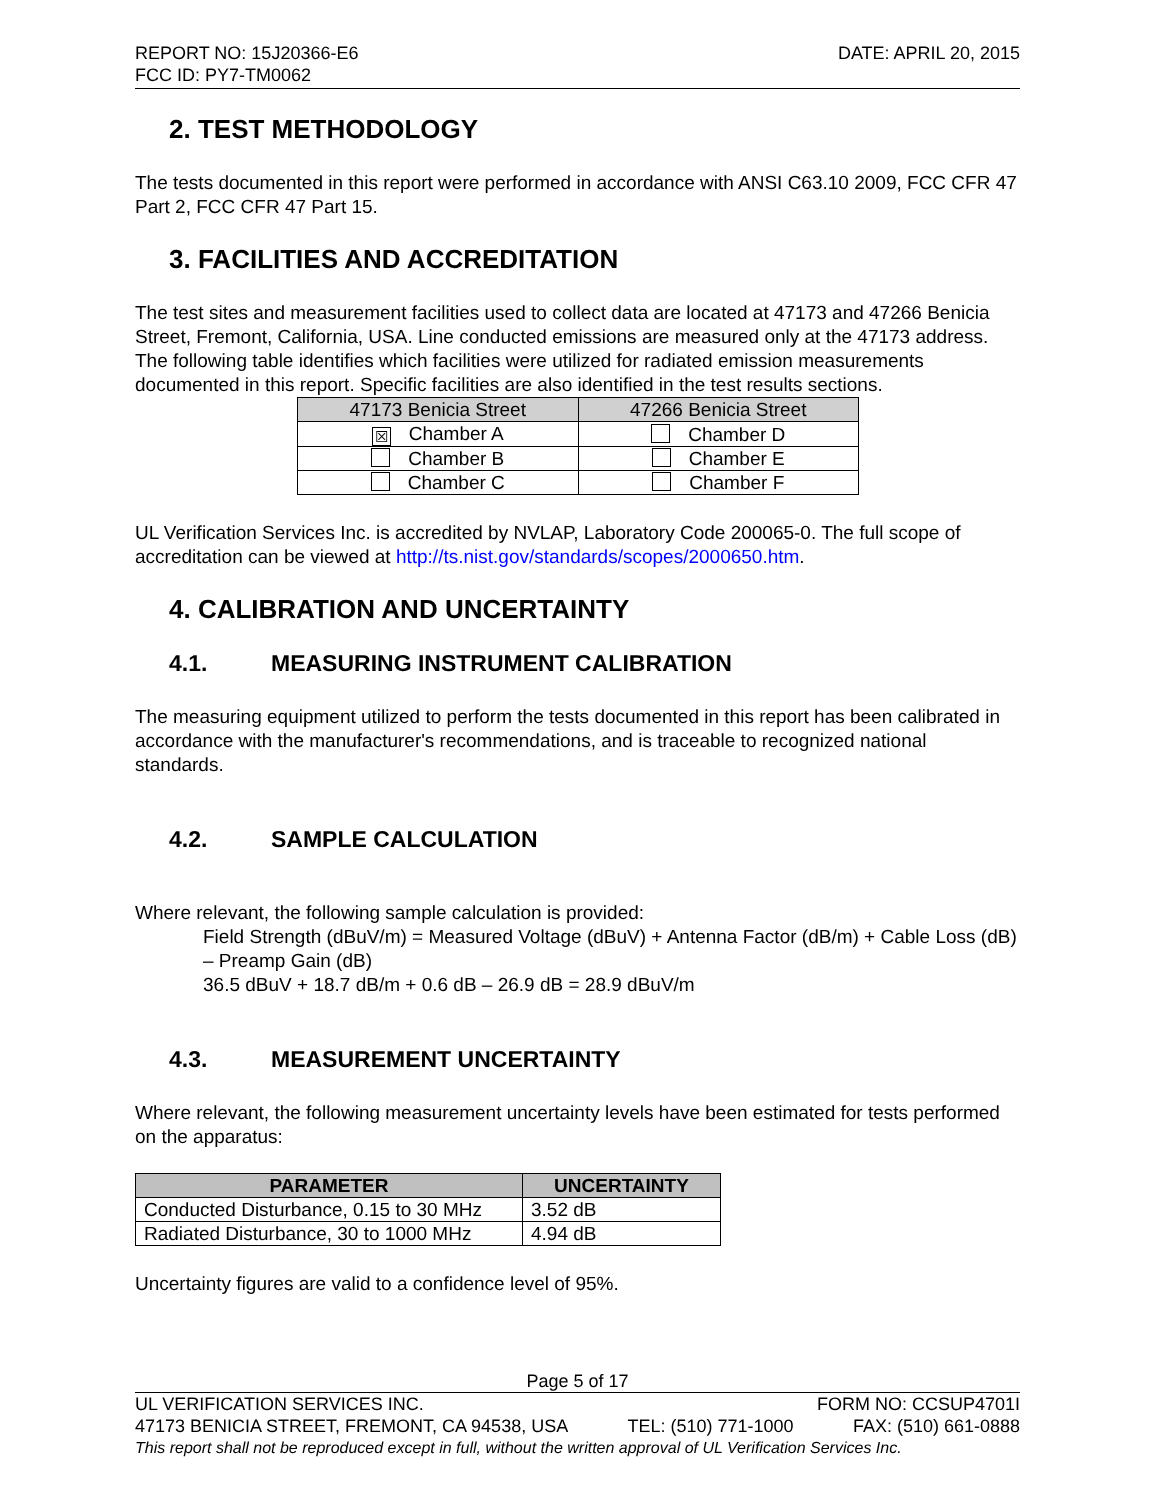REPORT NO: 15J20366-E6
FCC ID: PY7-TM0062
DATE: APRIL 20, 2015
2. TEST METHODOLOGY
The tests documented in this report were performed in accordance with ANSI C63.10 2009, FCC CFR 47 Part 2, FCC CFR 47 Part 15.
3. FACILITIES AND ACCREDITATION
The test sites and measurement facilities used to collect data are located at 47173 and 47266 Benicia Street, Fremont, California, USA. Line conducted emissions are measured only at the 47173 address. The following table identifies which facilities were utilized for radiated emission measurements documented in this report. Specific facilities are also identified in the test results sections.
| 47173 Benicia Street | 47266 Benicia Street |
| --- | --- |
| ☒ Chamber A | Chamber D |
| Chamber B | Chamber E |
| Chamber C | Chamber F |
UL Verification Services Inc. is accredited by NVLAP, Laboratory Code 200065-0. The full scope of accreditation can be viewed at http://ts.nist.gov/standards/scopes/2000650.htm.
4. CALIBRATION AND UNCERTAINTY
4.1. MEASURING INSTRUMENT CALIBRATION
The measuring equipment utilized to perform the tests documented in this report has been calibrated in accordance with the manufacturer's recommendations, and is traceable to recognized national standards.
4.2. SAMPLE CALCULATION
Where relevant, the following sample calculation is provided:
Field Strength (dBuV/m) = Measured Voltage (dBuV) + Antenna Factor (dB/m) + Cable Loss (dB) – Preamp Gain (dB)
36.5 dBuV + 18.7 dB/m + 0.6 dB – 26.9 dB = 28.9 dBuV/m
4.3. MEASUREMENT UNCERTAINTY
Where relevant, the following measurement uncertainty levels have been estimated for tests performed on the apparatus:
| PARAMETER | UNCERTAINTY |
| --- | --- |
| Conducted Disturbance, 0.15 to 30 MHz | 3.52 dB |
| Radiated Disturbance, 30 to 1000 MHz | 4.94 dB |
Uncertainty figures are valid to a confidence level of 95%.
Page 5 of 17
UL VERIFICATION SERVICES INC. FORM NO: CCSUP4701I
47173 BENICIA STREET, FREMONT, CA 94538, USA TEL: (510) 771-1000 FAX: (510) 661-0888
This report shall not be reproduced except in full, without the written approval of UL Verification Services Inc.